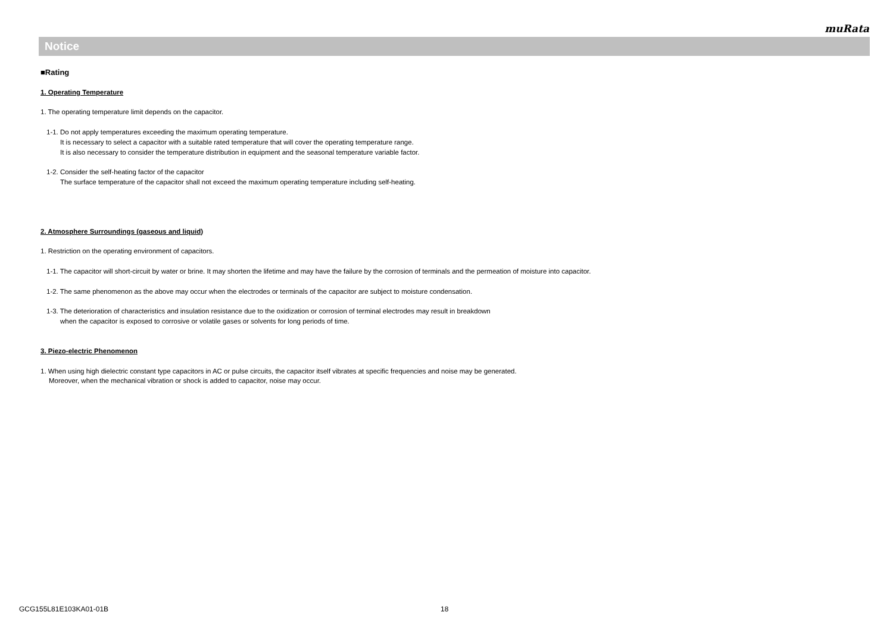muRata
Notice
■Rating
1. Operating Temperature
1. The operating temperature limit depends on the capacitor.
1-1. Do not apply temperatures exceeding the maximum operating temperature.
It is necessary to select a capacitor with a suitable rated temperature that will cover the operating temperature range.
It is also necessary to consider the temperature distribution in equipment and the seasonal temperature variable factor.
1-2. Consider the self-heating factor of the capacitor
The surface temperature of the capacitor shall not exceed the maximum operating temperature including self-heating.
2. Atmosphere Surroundings (gaseous and liquid)
1. Restriction on the operating environment of capacitors.
1-1. The capacitor will short-circuit by water or brine. It may shorten the lifetime and may have the failure by the corrosion of terminals and the permeation of moisture into capacitor.
1-2. The same phenomenon as the above may occur when the electrodes or terminals of the capacitor are subject to moisture condensation.
1-3. The deterioration of characteristics and insulation resistance due to the oxidization or corrosion of terminal electrodes may result in breakdown
when the capacitor is exposed to corrosive or volatile gases or solvents for long periods of time.
3. Piezo-electric Phenomenon
1. When using high dielectric constant type capacitors in AC or pulse circuits, the capacitor itself vibrates at specific frequencies and noise may be generated.
Moreover, when the mechanical vibration or shock is added to capacitor, noise may occur.
GCG155L81E103KA01-01B 18